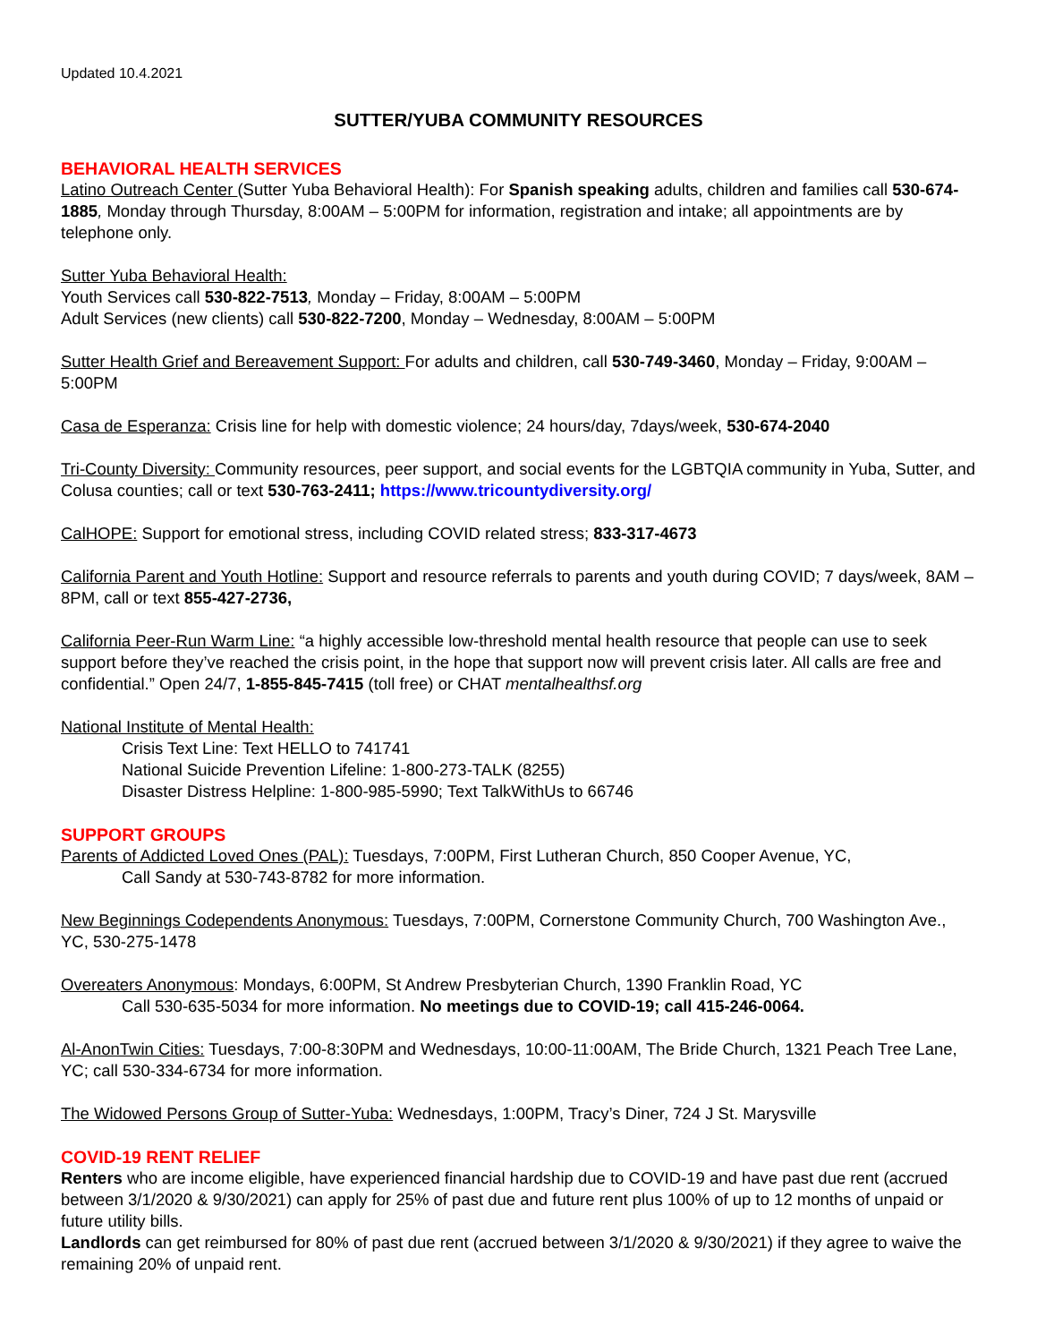Updated 10.4.2021
SUTTER/YUBA COMMUNITY RESOURCES
BEHAVIORAL HEALTH SERVICES
Latino Outreach Center (Sutter Yuba Behavioral Health): For Spanish speaking adults, children and families call 530-674-1885, Monday through Thursday, 8:00AM – 5:00PM for information, registration and intake; all appointments are by telephone only.
Sutter Yuba Behavioral Health:
Youth Services call 530-822-7513, Monday – Friday, 8:00AM – 5:00PM
Adult Services (new clients) call 530-822-7200, Monday – Wednesday, 8:00AM – 5:00PM
Sutter Health Grief and Bereavement Support: For adults and children, call 530-749-3460, Monday – Friday, 9:00AM – 5:00PM
Casa de Esperanza: Crisis line for help with domestic violence; 24 hours/day, 7days/week, 530-674-2040
Tri-County Diversity: Community resources, peer support, and social events for the LGBTQIA community in Yuba, Sutter, and Colusa counties; call or text 530-763-2411; https://www.tricountydiversity.org/
CalHOPE: Support for emotional stress, including COVID related stress; 833-317-4673
California Parent and Youth Hotline: Support and resource referrals to parents and youth during COVID; 7 days/week, 8AM – 8PM, call or text 855-427-2736,
California Peer-Run Warm Line: “a highly accessible low-threshold mental health resource that people can use to seek support before they’ve reached the crisis point, in the hope that support now will prevent crisis later. All calls are free and confidential.” Open 24/7, 1-855-845-7415 (toll free) or CHAT mentalhealthsf.org
National Institute of Mental Health:
Crisis Text Line: Text HELLO to 741741
National Suicide Prevention Lifeline: 1-800-273-TALK (8255)
Disaster Distress Helpline: 1-800-985-5990; Text TalkWithUs to 66746
SUPPORT GROUPS
Parents of Addicted Loved Ones (PAL): Tuesdays, 7:00PM, First Lutheran Church, 850 Cooper Avenue, YC,
Call Sandy at 530-743-8782 for more information.
New Beginnings Codependents Anonymous: Tuesdays, 7:00PM, Cornerstone Community Church, 700 Washington Ave., YC, 530-275-1478
Overeaters Anonymous: Mondays, 6:00PM, St Andrew Presbyterian Church, 1390 Franklin Road, YC
Call 530-635-5034 for more information. No meetings due to COVID-19; call 415-246-0064.
Al-AnonTwin Cities: Tuesdays, 7:00-8:30PM and Wednesdays, 10:00-11:00AM, The Bride Church, 1321 Peach Tree Lane, YC; call 530-334-6734 for more information.
The Widowed Persons Group of Sutter-Yuba: Wednesdays, 1:00PM, Tracy’s Diner, 724 J St. Marysville
COVID-19 RENT RELIEF
Renters who are income eligible, have experienced financial hardship due to COVID-19 and have past due rent (accrued between 3/1/2020 & 9/30/2021) can apply for 25% of past due and future rent plus 100% of up to 12 months of unpaid or future utility bills.
Landlords can get reimbursed for 80% of past due rent (accrued between 3/1/2020 & 9/30/2021) if they agree to waive the remaining 20% of unpaid rent.